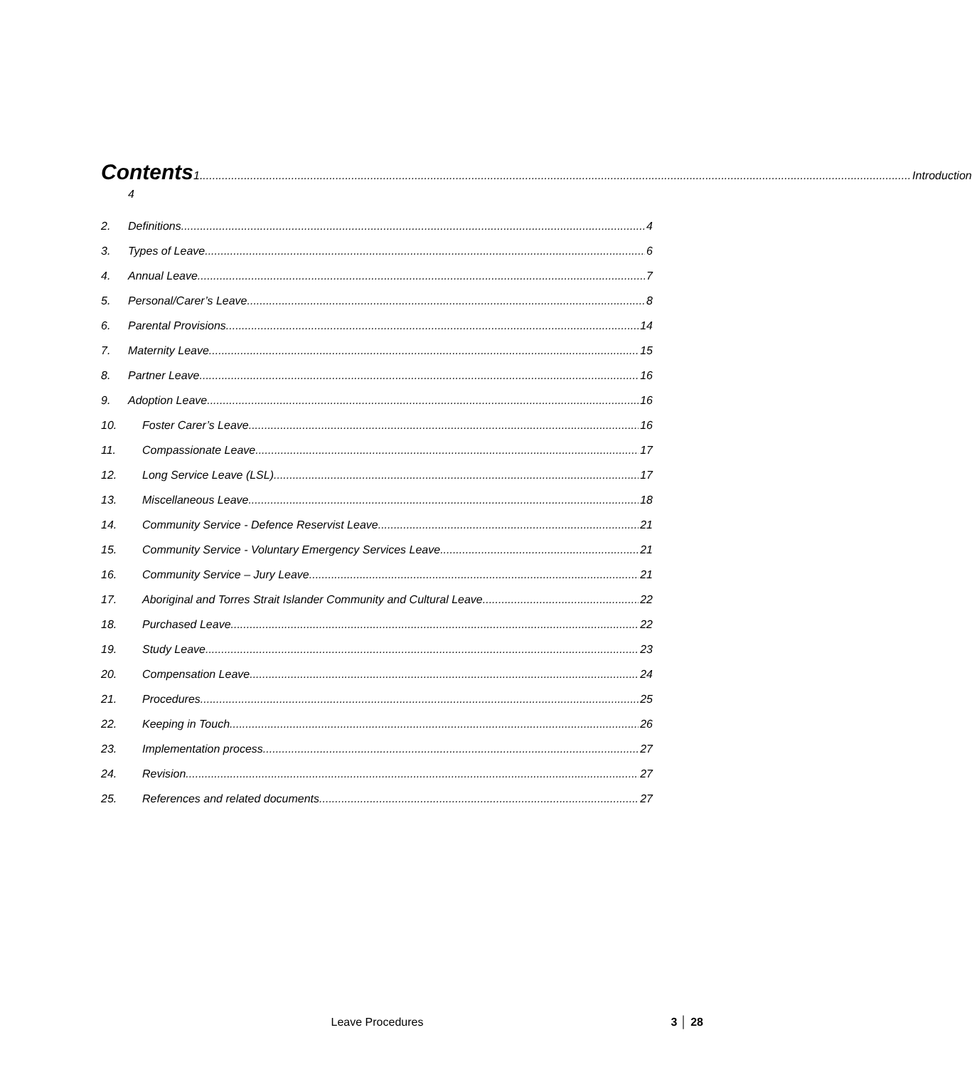Contents
1. Introduction
4
2. Definitions 4
3. Types of Leave 6
4. Annual Leave 7
5. Personal/Carer’s Leave 8
6. Parental Provisions 14
7. Maternity Leave 15
8. Partner Leave 16
9. Adoption Leave 16
10. Foster Carer’s Leave 16
11. Compassionate Leave 17
12. Long Service Leave (LSL) 17
13. Miscellaneous Leave 18
14. Community Service - Defence Reservist Leave 21
15. Community Service - Voluntary Emergency Services Leave 21
16. Community Service – Jury Leave 21
17. Aboriginal and Torres Strait Islander Community and Cultural Leave 22
18. Purchased Leave 22
19. Study Leave 23
20. Compensation Leave 24
21. Procedures 25
22. Keeping in Touch 26
23. Implementation process 27
24. Revision 27
25. References and related documents 27
Leave Procedures
3 │ 28